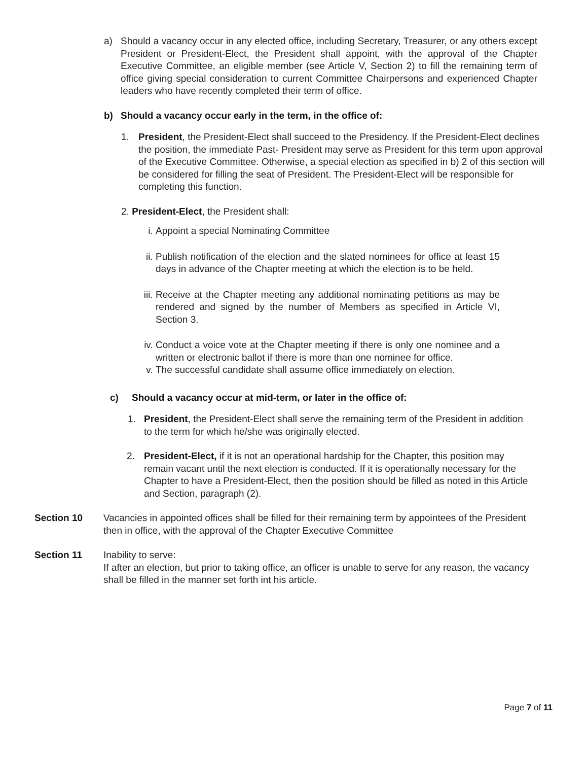a) Should a vacancy occur in any elected office, including Secretary, Treasurer, or any others except President or President-Elect, the President shall appoint, with the approval of the Chapter Executive Committee, an eligible member (see Article V, Section 2) to fill the remaining term of office giving special consideration to current Committee Chairpersons and experienced Chapter leaders who have recently completed their term of office.
b) Should a vacancy occur early in the term, in the office of:
1. President, the President-Elect shall succeed to the Presidency. If the President-Elect declines the position, the immediate Past- President may serve as President for this term upon approval of the Executive Committee. Otherwise, a special election as specified in b) 2 of this section will be considered for filling the seat of President. The President-Elect will be responsible for completing this function.
2. President-Elect, the President shall:
i. Appoint a special Nominating Committee
ii.
Publish notification of the election and the slated nominees for office at least 15 days in advance of the Chapter meeting at which the election is to be held.
iii.
Receive at the Chapter meeting any additional nominating petitions as may be rendered and signed by the number of Members as specified in Article VI, Section 3.
iv.
Conduct a voice vote at the Chapter meeting if there is only one nominee and a written or electronic ballot if there is more than one nominee for office.
v. The successful candidate shall assume office immediately on election.
c) Should a vacancy occur at mid-term, or later in the office of:
1. President, the President-Elect shall serve the remaining term of the President in addition to the term for which he/she was originally elected.
2. President-Elect, if it is not an operational hardship for the Chapter, this position may remain vacant until the next election is conducted. If it is operationally necessary for the Chapter to have a President-Elect, then the position should be filled as noted in this Article and Section, paragraph (2).
Section 10 Vacancies in appointed offices shall be filled for their remaining term by appointees of the President then in office, with the approval of the Chapter Executive Committee
Section 11 Inability to serve:
If after an election, but prior to taking office, an officer is unable to serve for any reason, the vacancy shall be filled in the manner set forth int his article.
Page 7 of 11